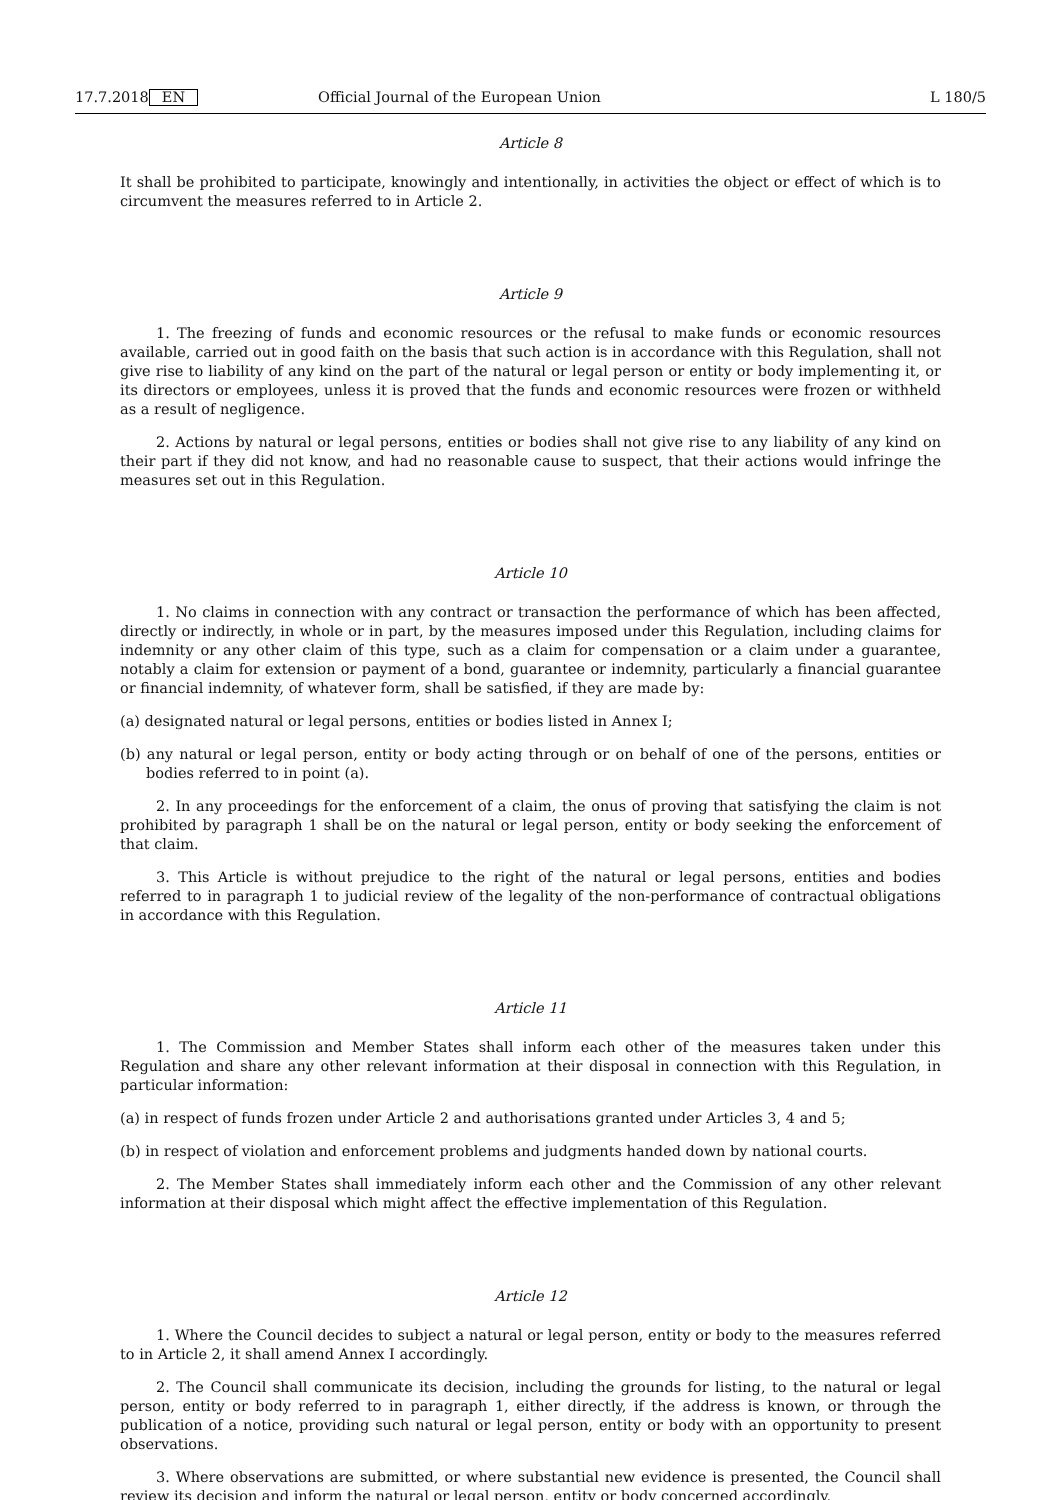17.7.2018 EN Official Journal of the European Union L 180/5
Article 8
It shall be prohibited to participate, knowingly and intentionally, in activities the object or effect of which is to circumvent the measures referred to in Article 2.
Article 9
1. The freezing of funds and economic resources or the refusal to make funds or economic resources available, carried out in good faith on the basis that such action is in accordance with this Regulation, shall not give rise to liability of any kind on the part of the natural or legal person or entity or body implementing it, or its directors or employees, unless it is proved that the funds and economic resources were frozen or withheld as a result of negligence.
2. Actions by natural or legal persons, entities or bodies shall not give rise to any liability of any kind on their part if they did not know, and had no reasonable cause to suspect, that their actions would infringe the measures set out in this Regulation.
Article 10
1. No claims in connection with any contract or transaction the performance of which has been affected, directly or indirectly, in whole or in part, by the measures imposed under this Regulation, including claims for indemnity or any other claim of this type, such as a claim for compensation or a claim under a guarantee, notably a claim for extension or payment of a bond, guarantee or indemnity, particularly a financial guarantee or financial indemnity, of whatever form, shall be satisfied, if they are made by:
(a) designated natural or legal persons, entities or bodies listed in Annex I;
(b) any natural or legal person, entity or body acting through or on behalf of one of the persons, entities or bodies referred to in point (a).
2. In any proceedings for the enforcement of a claim, the onus of proving that satisfying the claim is not prohibited by paragraph 1 shall be on the natural or legal person, entity or body seeking the enforcement of that claim.
3. This Article is without prejudice to the right of the natural or legal persons, entities and bodies referred to in paragraph 1 to judicial review of the legality of the non-performance of contractual obligations in accordance with this Regulation.
Article 11
1. The Commission and Member States shall inform each other of the measures taken under this Regulation and share any other relevant information at their disposal in connection with this Regulation, in particular information:
(a) in respect of funds frozen under Article 2 and authorisations granted under Articles 3, 4 and 5;
(b) in respect of violation and enforcement problems and judgments handed down by national courts.
2. The Member States shall immediately inform each other and the Commission of any other relevant information at their disposal which might affect the effective implementation of this Regulation.
Article 12
1. Where the Council decides to subject a natural or legal person, entity or body to the measures referred to in Article 2, it shall amend Annex I accordingly.
2. The Council shall communicate its decision, including the grounds for listing, to the natural or legal person, entity or body referred to in paragraph 1, either directly, if the address is known, or through the publication of a notice, providing such natural or legal person, entity or body with an opportunity to present observations.
3. Where observations are submitted, or where substantial new evidence is presented, the Council shall review its decision and inform the natural or legal person, entity or body concerned accordingly.